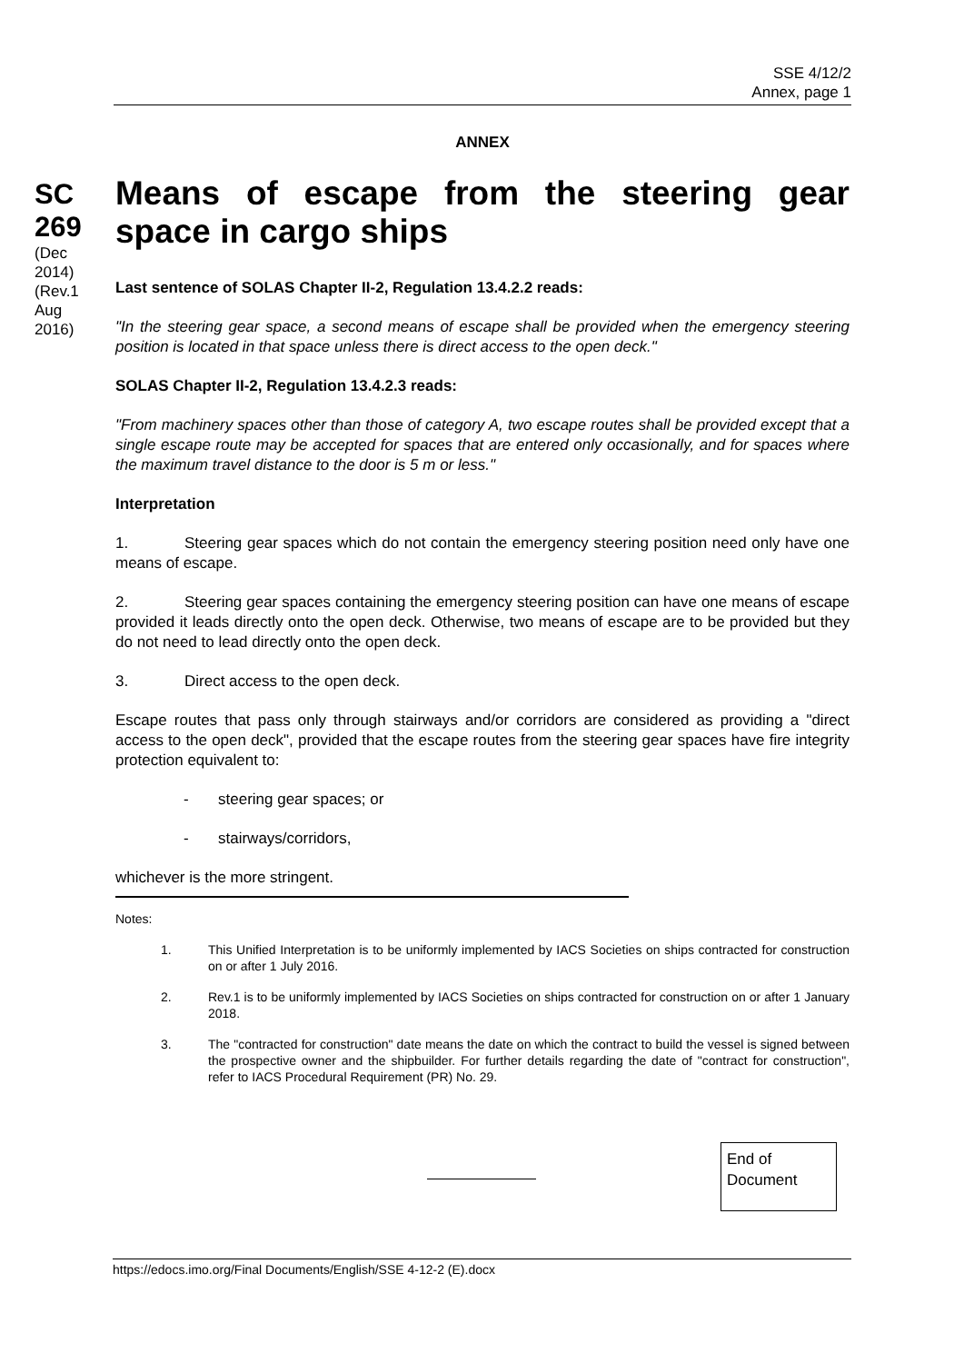SSE 4/12/2
Annex, page 1
ANNEX
SC 269
(Dec 2014) (Rev.1 Aug 2016)
Means of escape from the steering gear space in cargo ships
Last sentence of SOLAS Chapter II-2, Regulation 13.4.2.2 reads:
"In the steering gear space, a second means of escape shall be provided when the emergency steering position is located in that space unless there is direct access to the open deck."
SOLAS Chapter II-2, Regulation 13.4.2.3 reads:
"From machinery spaces other than those of category A, two escape routes shall be provided except that a single escape route may be accepted for spaces that are entered only occasionally, and for spaces where the maximum travel distance to the door is 5 m or less."
Interpretation
1. Steering gear spaces which do not contain the emergency steering position need only have one means of escape.
2. Steering gear spaces containing the emergency steering position can have one means of escape provided it leads directly onto the open deck. Otherwise, two means of escape are to be provided but they do not need to lead directly onto the open deck.
3. Direct access to the open deck.
Escape routes that pass only through stairways and/or corridors are considered as providing a "direct access to the open deck", provided that the escape routes from the steering gear spaces have fire integrity protection equivalent to:
- steering gear spaces; or
- stairways/corridors,
whichever is the more stringent.
Notes:
1. This Unified Interpretation is to be uniformly implemented by IACS Societies on ships contracted for construction on or after 1 July 2016.
2. Rev.1 is to be uniformly implemented by IACS Societies on ships contracted for construction on or after 1 January 2018.
3. The "contracted for construction" date means the date on which the contract to build the vessel is signed between the prospective owner and the shipbuilder. For further details regarding the date of "contract for construction", refer to IACS Procedural Requirement (PR) No. 29.
End of Document
https://edocs.imo.org/Final Documents/English/SSE 4-12-2 (E).docx